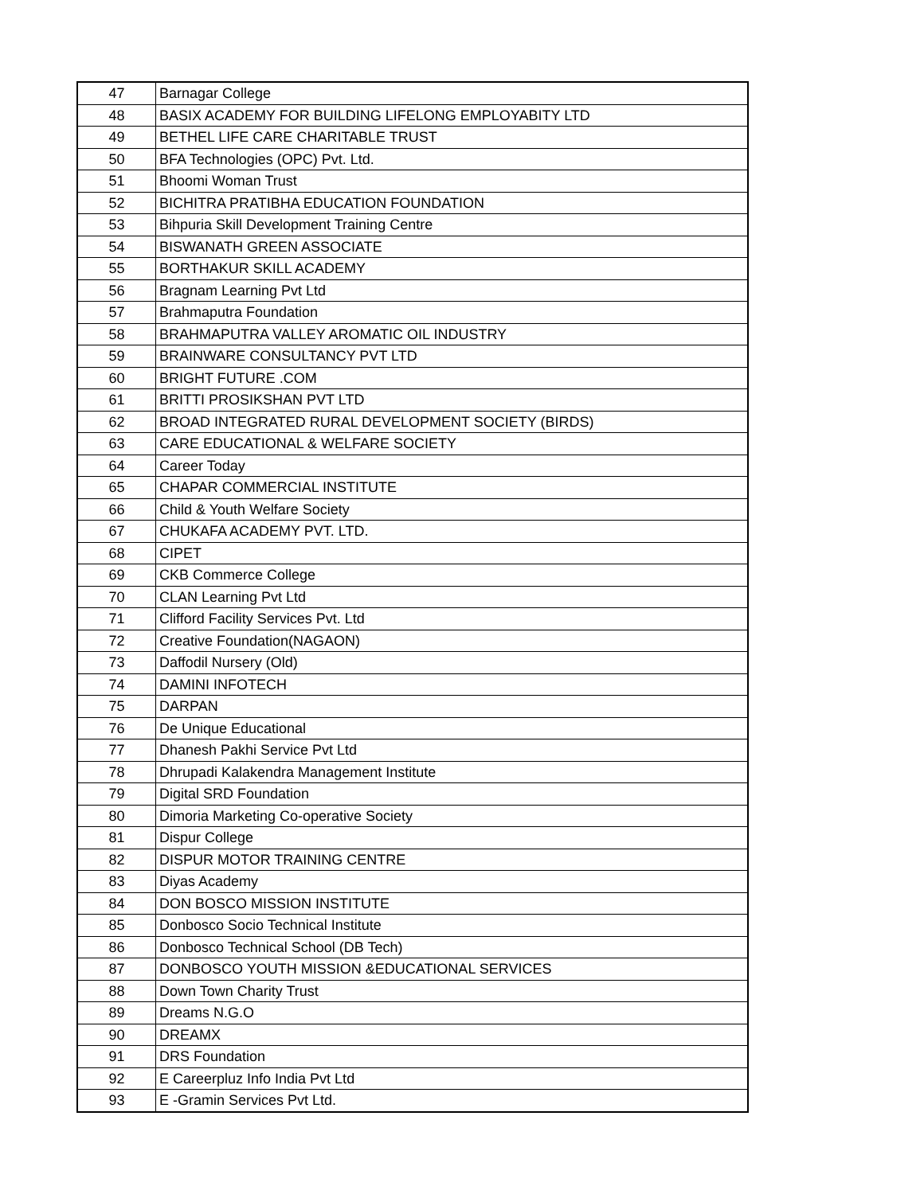| 47 | Barnagar College |
| 48 | BASIX ACADEMY FOR BUILDING LIFELONG EMPLOYABITY LTD |
| 49 | BETHEL LIFE CARE CHARITABLE TRUST |
| 50 | BFA Technologies (OPC) Pvt. Ltd. |
| 51 | Bhoomi Woman Trust |
| 52 | BICHITRA PRATIBHA EDUCATION FOUNDATION |
| 53 | Bihpuria Skill Development Training Centre |
| 54 | BISWANATH GREEN ASSOCIATE |
| 55 | BORTHAKUR SKILL ACADEMY |
| 56 | Bragnam Learning Pvt Ltd |
| 57 | Brahmaputra Foundation |
| 58 | BRAHMAPUTRA VALLEY AROMATIC OIL INDUSTRY |
| 59 | BRAINWARE CONSULTANCY PVT LTD |
| 60 | BRIGHT FUTURE .COM |
| 61 | BRITTI PROSIKSHAN PVT LTD |
| 62 | BROAD INTEGRATED RURAL DEVELOPMENT SOCIETY (BIRDS) |
| 63 | CARE EDUCATIONAL & WELFARE SOCIETY |
| 64 | Career Today |
| 65 | CHAPAR COMMERCIAL INSTITUTE |
| 66 | Child & Youth Welfare Society |
| 67 | CHUKAFA ACADEMY PVT. LTD. |
| 68 | CIPET |
| 69 | CKB Commerce College |
| 70 | CLAN Learning Pvt Ltd |
| 71 | Clifford Facility Services Pvt. Ltd |
| 72 | Creative Foundation(NAGAON) |
| 73 | Daffodil Nursery (Old) |
| 74 | DAMINI INFOTECH |
| 75 | DARPAN |
| 76 | De Unique Educational |
| 77 | Dhanesh Pakhi Service Pvt Ltd |
| 78 | Dhrupadi Kalakendra Management Institute |
| 79 | Digital SRD Foundation |
| 80 | Dimoria Marketing Co-operative Society |
| 81 | Dispur College |
| 82 | DISPUR MOTOR TRAINING CENTRE |
| 83 | Diyas Academy |
| 84 | DON BOSCO MISSION INSTITUTE |
| 85 | Donbosco Socio Technical Institute |
| 86 | Donbosco Technical School (DB Tech) |
| 87 | DONBOSCO YOUTH MISSION &EDUCATIONAL SERVICES |
| 88 | Down Town Charity Trust |
| 89 | Dreams N.G.O |
| 90 | DREAMX |
| 91 | DRS Foundation |
| 92 | E Careerpluz Info India Pvt Ltd |
| 93 | E -Gramin Services Pvt Ltd. |